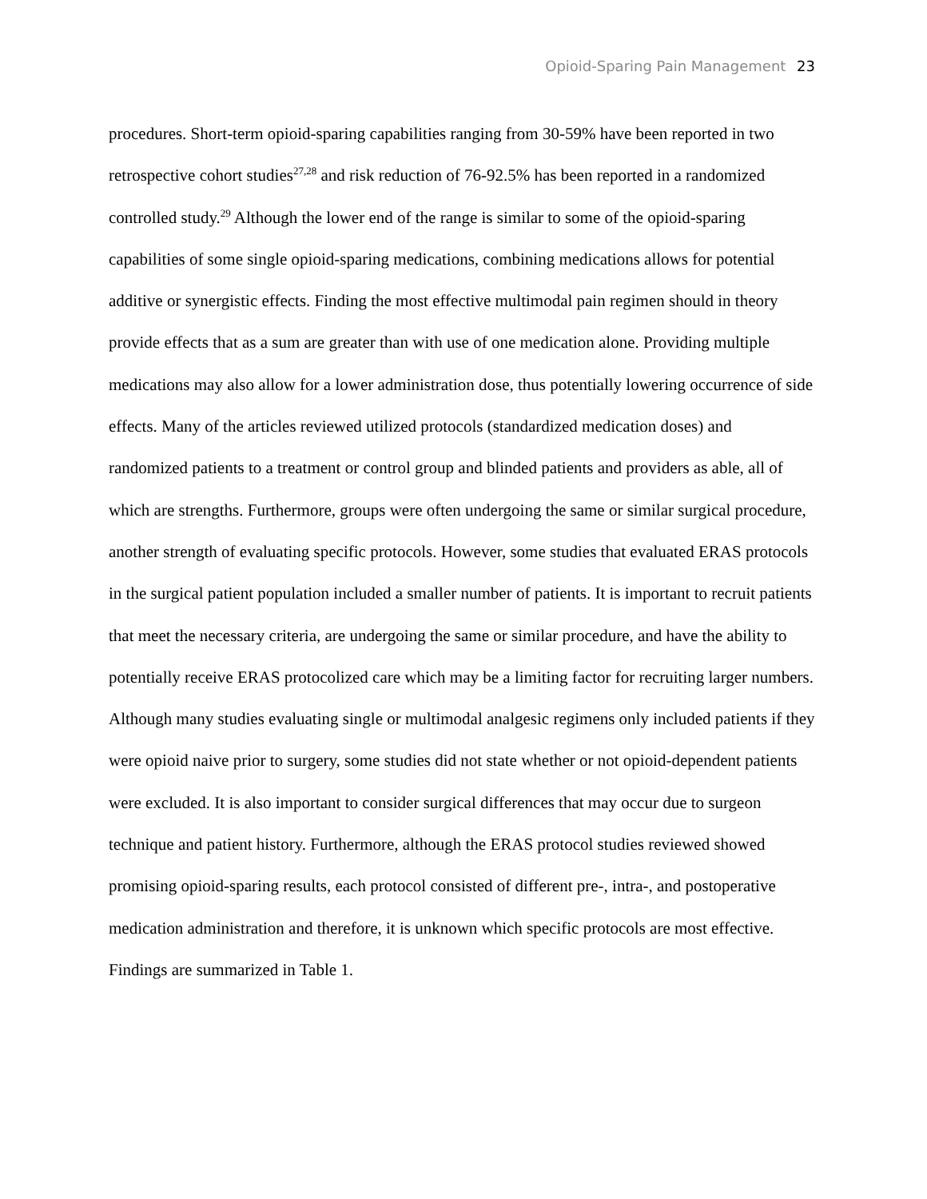Opioid-Sparing Pain Management 23
procedures. Short-term opioid-sparing capabilities ranging from 30-59% have been reported in two retrospective cohort studies<sup>27,28</sup> and risk reduction of 76-92.5% has been reported in a randomized controlled study.<sup>29</sup> Although the lower end of the range is similar to some of the opioid-sparing capabilities of some single opioid-sparing medications, combining medications allows for potential additive or synergistic effects. Finding the most effective multimodal pain regimen should in theory provide effects that as a sum are greater than with use of one medication alone. Providing multiple medications may also allow for a lower administration dose, thus potentially lowering occurrence of side effects. Many of the articles reviewed utilized protocols (standardized medication doses) and randomized patients to a treatment or control group and blinded patients and providers as able, all of which are strengths. Furthermore, groups were often undergoing the same or similar surgical procedure, another strength of evaluating specific protocols. However, some studies that evaluated ERAS protocols in the surgical patient population included a smaller number of patients. It is important to recruit patients that meet the necessary criteria, are undergoing the same or similar procedure, and have the ability to potentially receive ERAS protocolized care which may be a limiting factor for recruiting larger numbers. Although many studies evaluating single or multimodal analgesic regimens only included patients if they were opioid naive prior to surgery, some studies did not state whether or not opioid-dependent patients were excluded. It is also important to consider surgical differences that may occur due to surgeon technique and patient history. Furthermore, although the ERAS protocol studies reviewed showed promising opioid-sparing results, each protocol consisted of different pre-, intra-, and postoperative medication administration and therefore, it is unknown which specific protocols are most effective. Findings are summarized in Table 1.